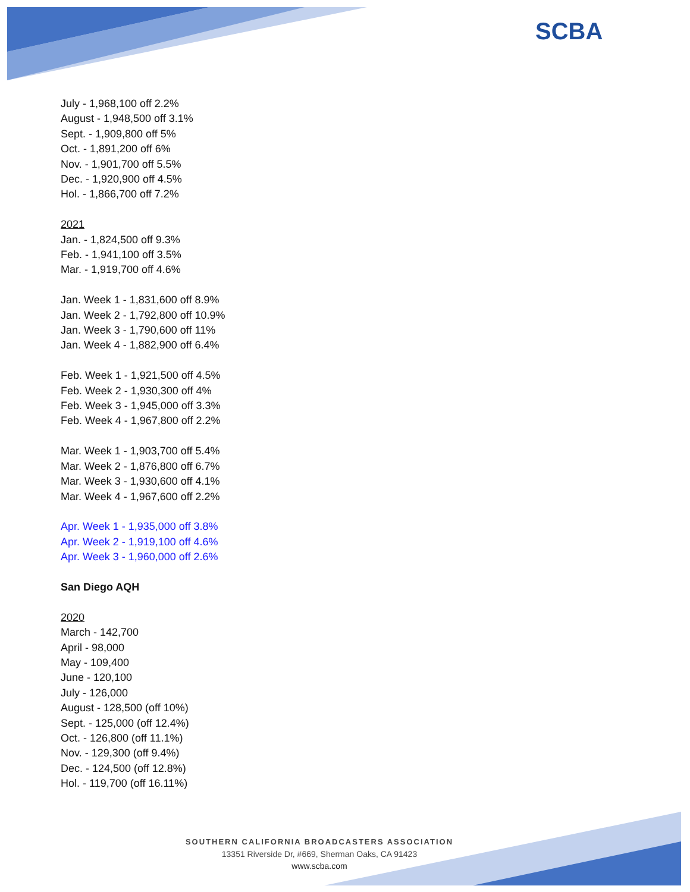SCBA
July - 1,968,100 off 2.2%
August - 1,948,500 off 3.1%
Sept. - 1,909,800 off 5%
Oct. - 1,891,200 off 6%
Nov. - 1,901,700 off 5.5%
Dec. - 1,920,900 off 4.5%
Hol. - 1,866,700 off 7.2%
2021
Jan. - 1,824,500 off 9.3%
Feb. - 1,941,100 off 3.5%
Mar. - 1,919,700 off 4.6%
Jan. Week 1 - 1,831,600 off 8.9%
Jan. Week 2 - 1,792,800 off 10.9%
Jan. Week 3 - 1,790,600 off 11%
Jan. Week 4 - 1,882,900 off 6.4%
Feb. Week 1 - 1,921,500 off 4.5%
Feb. Week 2 - 1,930,300 off 4%
Feb. Week 3 - 1,945,000 off 3.3%
Feb. Week 4 - 1,967,800 off 2.2%
Mar. Week 1 - 1,903,700 off 5.4%
Mar. Week 2 - 1,876,800 off 6.7%
Mar. Week 3 - 1,930,600 off 4.1%
Mar. Week 4 - 1,967,600 off 2.2%
Apr. Week 1 - 1,935,000 off 3.8%
Apr. Week 2 - 1,919,100 off 4.6%
Apr. Week 3 - 1,960,000 off 2.6%
San Diego AQH
2020
March - 142,700
April - 98,000
May - 109,400
June - 120,100
July - 126,000
August - 128,500 (off 10%)
Sept. - 125,000 (off 12.4%)
Oct. - 126,800 (off 11.1%)
Nov. - 129,300 (off 9.4%)
Dec. - 124,500 (off 12.8%)
Hol. - 119,700 (off 16.11%)
SOUTHERN CALIFORNIA BROADCASTERS ASSOCIATION
13351 Riverside Dr, #669, Sherman Oaks, CA 91423
www.scba.com